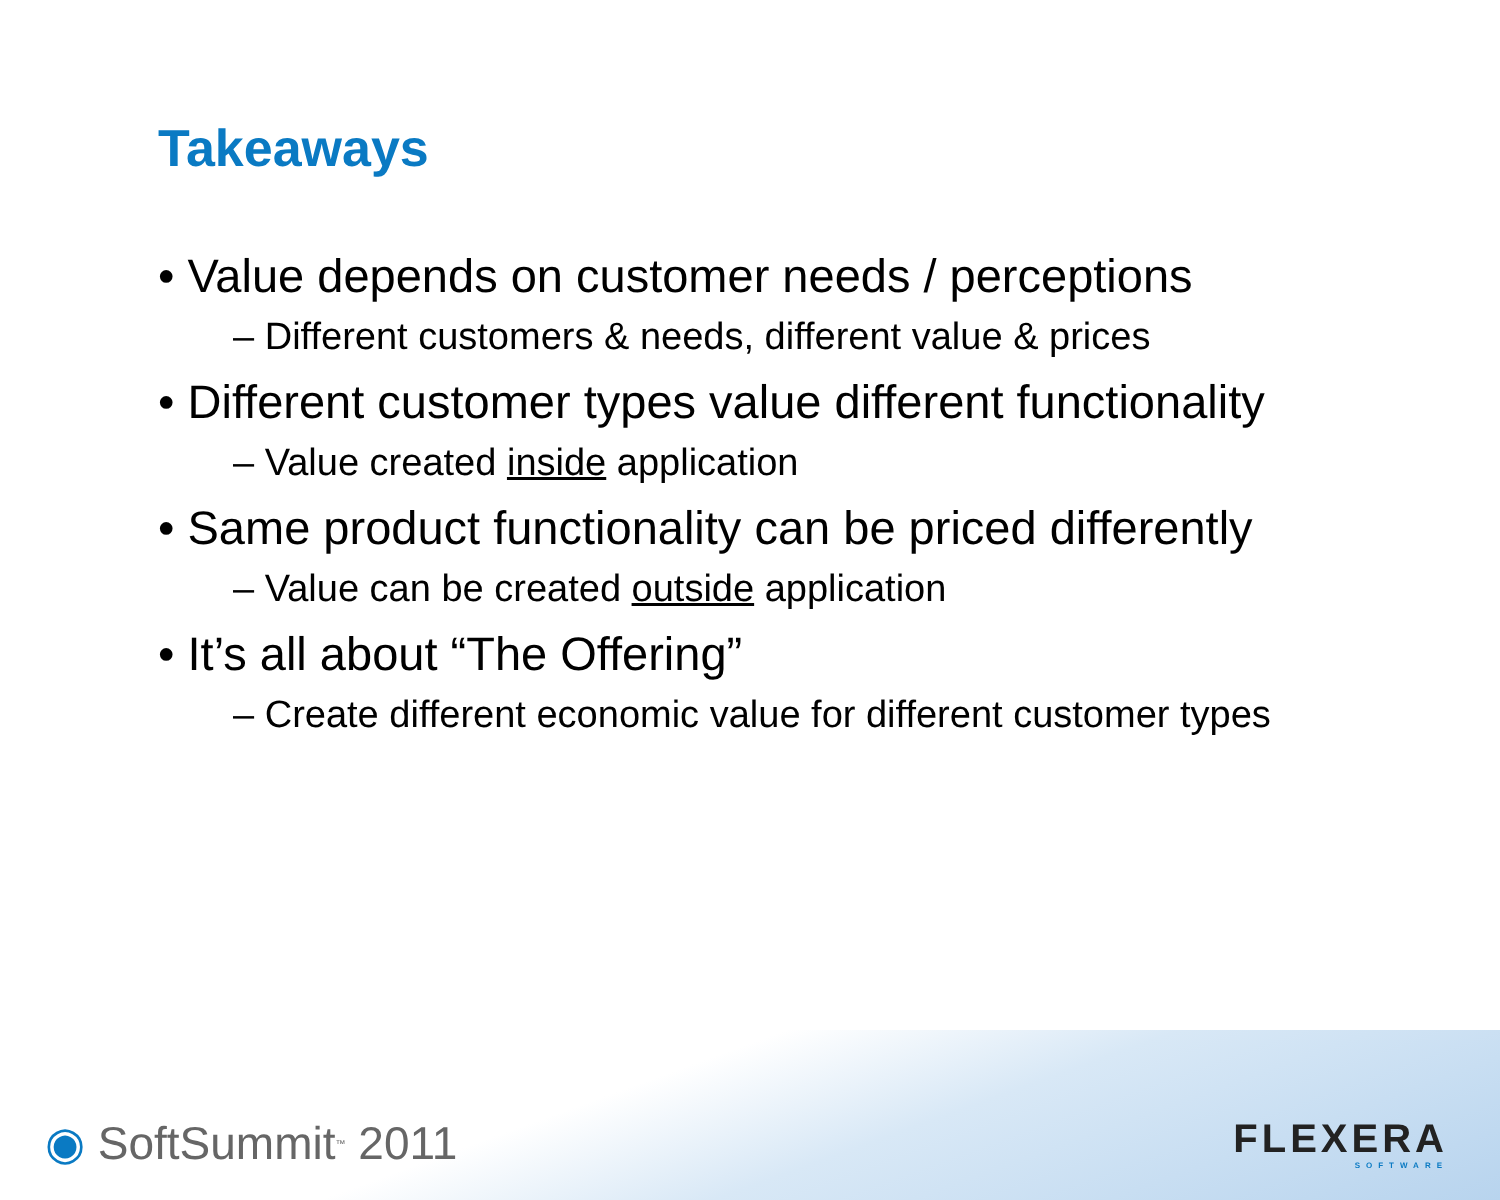Takeaways
• Value depends on customer needs / perceptions
– Different customers & needs, different value & prices
• Different customer types value different functionality
– Value created inside application
• Same product functionality can be priced differently
– Value can be created outside application
• It’s all about “The Offering”
– Create different economic value for different customer types
◉ SoftSummit<sup>™</sup> 2011 FLEXERA
SOFTWARE